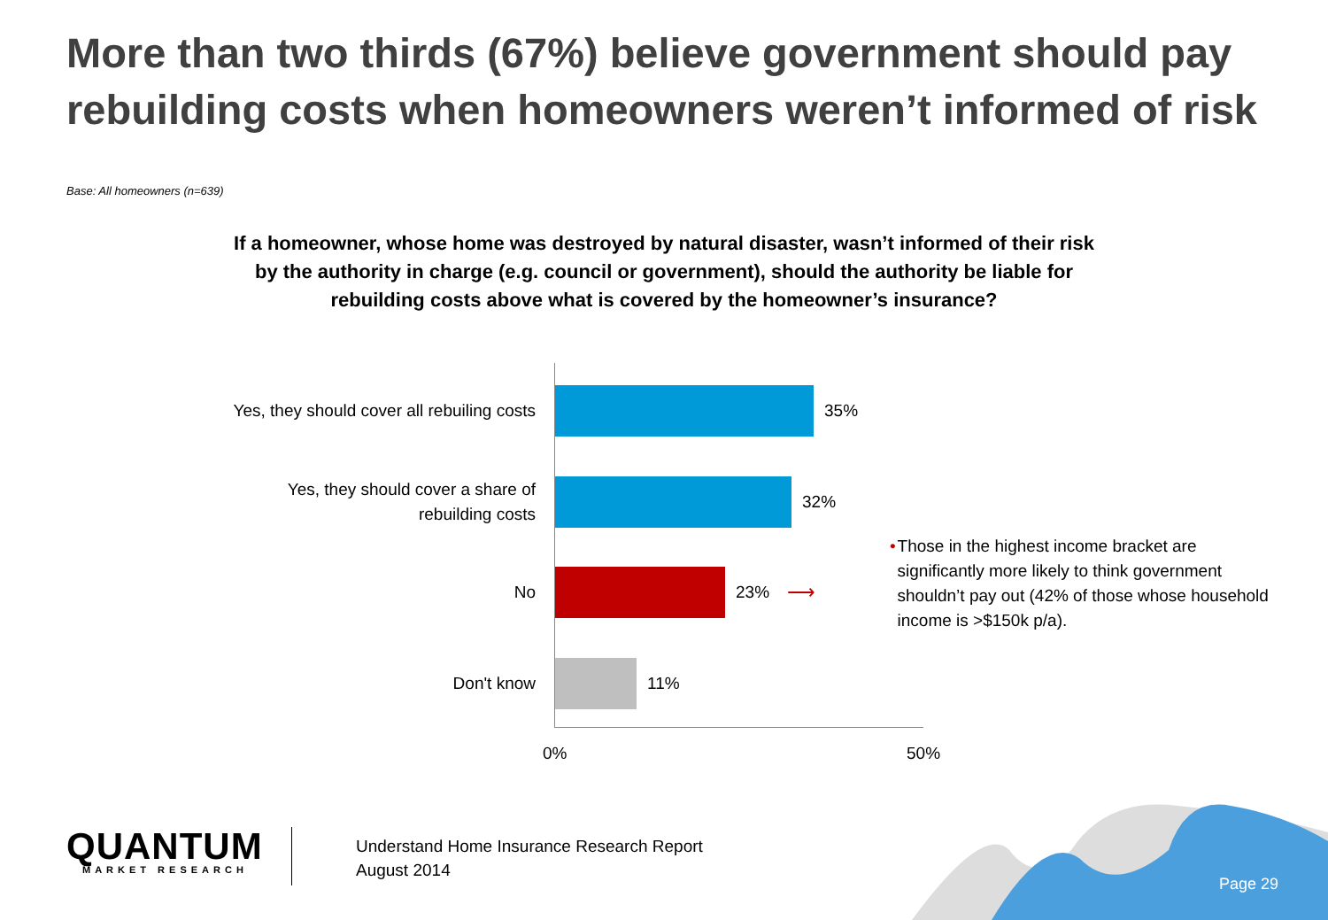More than two thirds (67%) believe government should pay rebuilding costs when homeowners weren’t informed of risk
Base: All homeowners (n=639)
If a homeowner, whose home was destroyed by natural disaster, wasn’t informed of their risk by the authority in charge (e.g. council or government), should the authority be liable for rebuilding costs above what is covered by the homeowner’s insurance?
Yes, they should cover all rebuiling costs
35%
Yes, they should cover a share of rebuilding costs
32%
No
23%
⟶
Don't know
11%
0% 50%
• Those in the highest income bracket are significantly more likely to think government shouldn’t pay out (42% of those whose household income is >$150k p/a).
QUANTUM
MARKET RESEARCH
Understand Home Insurance Research Report
August 2014
Page 29